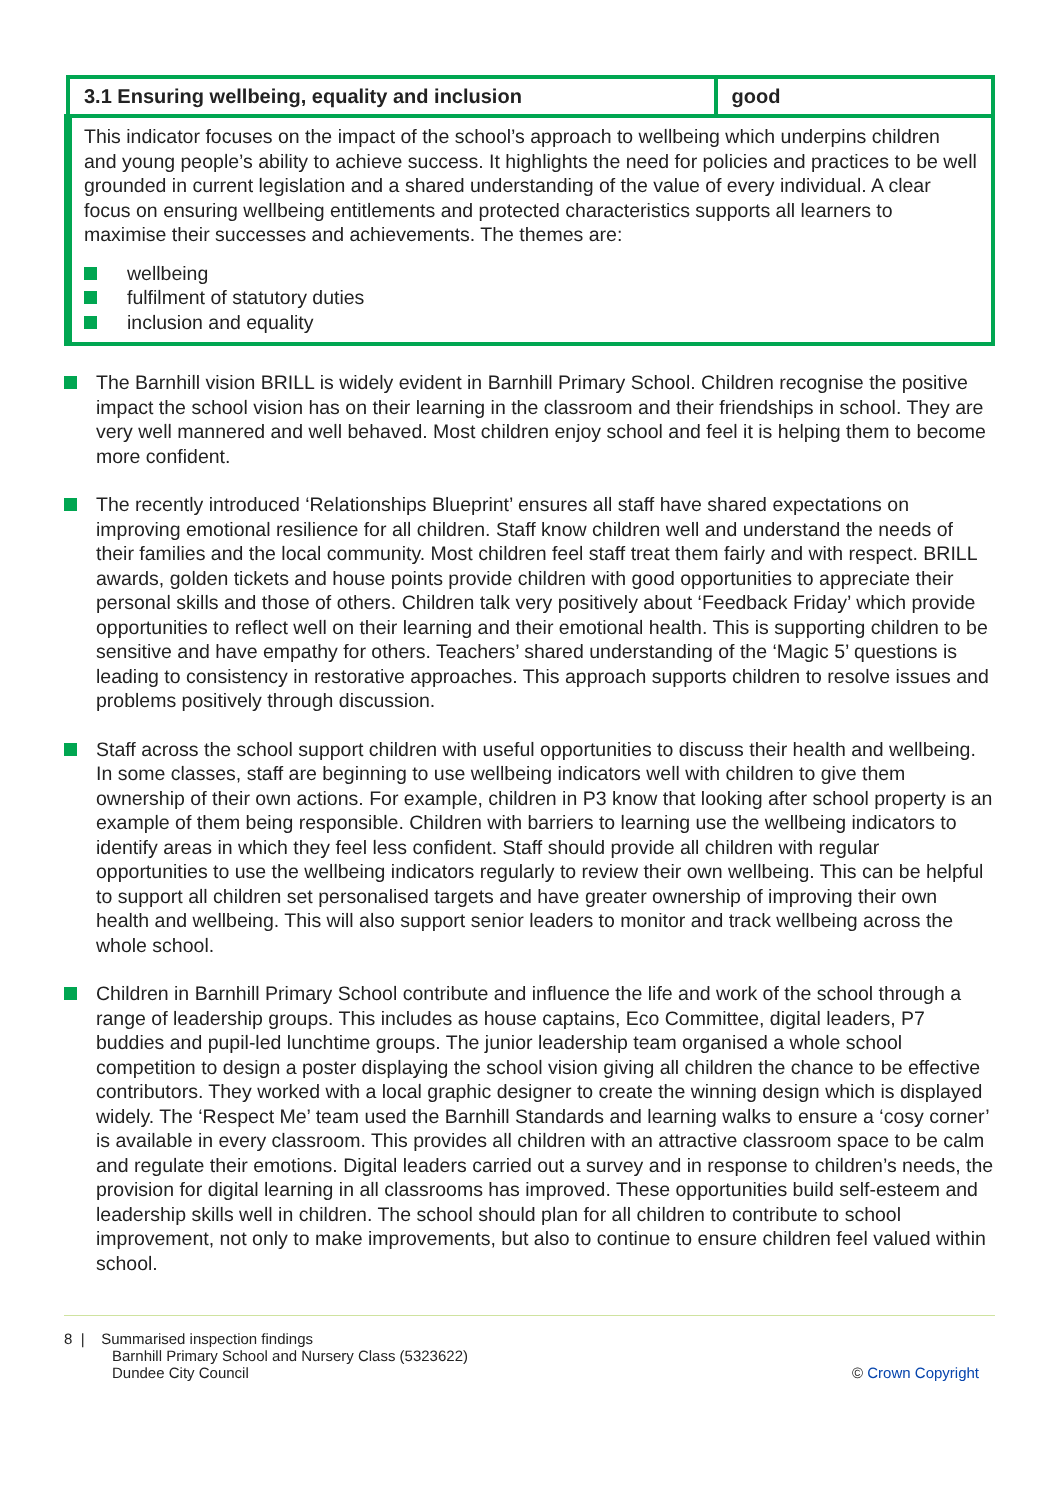| 3.1 Ensuring wellbeing, equality and inclusion | good |
| This indicator focuses on the impact of the school’s approach to wellbeing which underpins children and young people’s ability to achieve success. It highlights the need for policies and practices to be well grounded in current legislation and a shared understanding of the value of every individual. A clear focus on ensuring wellbeing entitlements and protected characteristics supports all learners to maximise their successes and achievements. The themes are: wellbeing fulfilment of statutory duties inclusion and equality | |
The Barnhill vision BRILL is widely evident in Barnhill Primary School. Children recognise the positive impact the school vision has on their learning in the classroom and their friendships in school. They are very well mannered and well behaved. Most children enjoy school and feel it is helping them to become more confident.
The recently introduced ‘Relationships Blueprint’ ensures all staff have shared expectations on improving emotional resilience for all children. Staff know children well and understand the needs of their families and the local community. Most children feel staff treat them fairly and with respect. BRILL awards, golden tickets and house points provide children with good opportunities to appreciate their personal skills and those of others. Children talk very positively about ‘Feedback Friday’ which provide opportunities to reflect well on their learning and their emotional health. This is supporting children to be sensitive and have empathy for others. Teachers’ shared understanding of the ‘Magic 5’ questions is leading to consistency in restorative approaches. This approach supports children to resolve issues and problems positively through discussion.
Staff across the school support children with useful opportunities to discuss their health and wellbeing. In some classes, staff are beginning to use wellbeing indicators well with children to give them ownership of their own actions. For example, children in P3 know that looking after school property is an example of them being responsible. Children with barriers to learning use the wellbeing indicators to identify areas in which they feel less confident. Staff should provide all children with regular opportunities to use the wellbeing indicators regularly to review their own wellbeing. This can be helpful to support all children set personalised targets and have greater ownership of improving their own health and wellbeing. This will also support senior leaders to monitor and track wellbeing across the whole school.
Children in Barnhill Primary School contribute and influence the life and work of the school through a range of leadership groups. This includes as house captains, Eco Committee, digital leaders, P7 buddies and pupil-led lunchtime groups. The junior leadership team organised a whole school competition to design a poster displaying the school vision giving all children the chance to be effective contributors. They worked with a local graphic designer to create the winning design which is displayed widely. The ‘Respect Me’ team used the Barnhill Standards and learning walks to ensure a ‘cosy corner’ is available in every classroom. This provides all children with an attractive classroom space to be calm and regulate their emotions. Digital leaders carried out a survey and in response to children’s needs, the provision for digital learning in all classrooms has improved. These opportunities build self-esteem and leadership skills well in children. The school should plan for all children to contribute to school improvement, not only to make improvements, but also to continue to ensure children feel valued within school.
8 | Summarised inspection findings
Barnhill Primary School and Nursery Class (5323622)
Dundee City Council
© Crown Copyright